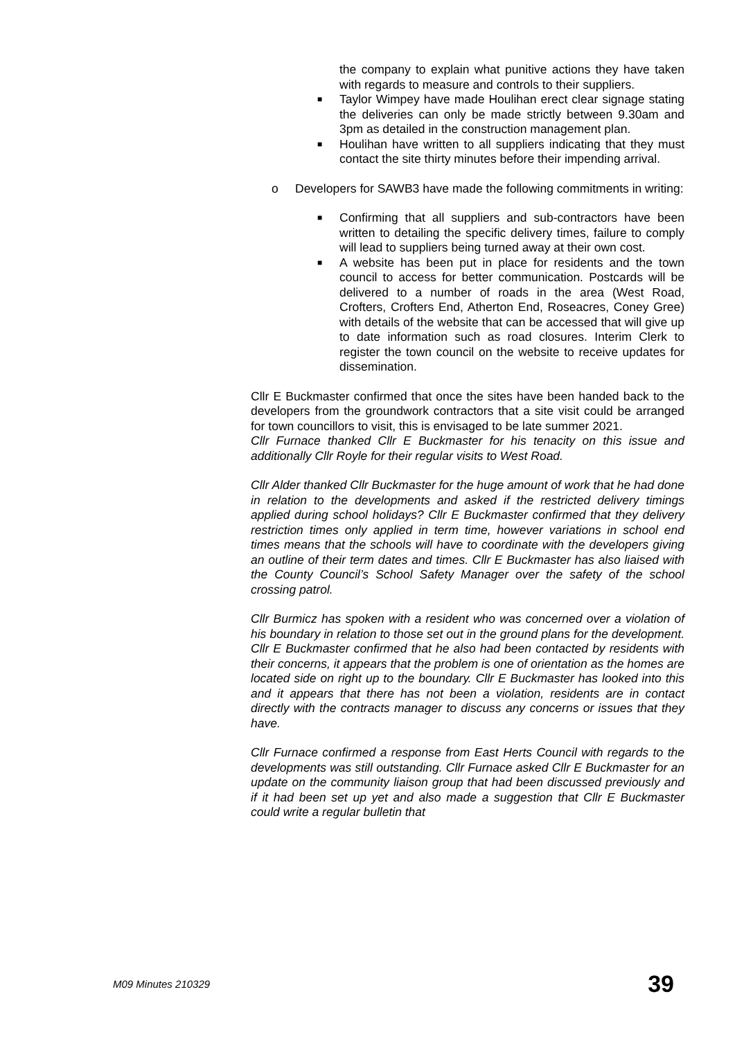the company to explain what punitive actions they have taken with regards to measure and controls to their suppliers.
■
Taylor Wimpey have made Houlihan erect clear signage stating the deliveries can only be made strictly between 9.30am and 3pm as detailed in the construction management plan.
■
Houlihan have written to all suppliers indicating that they must contact the site thirty minutes before their impending arrival.
o Developers for SAWB3 have made the following commitments in writing:
■
Confirming that all suppliers and sub-contractors have been written to detailing the specific delivery times, failure to comply will lead to suppliers being turned away at their own cost.
■
A website has been put in place for residents and the town council to access for better communication. Postcards will be delivered to a number of roads in the area (West Road, Crofters, Crofters End, Atherton End, Roseacres, Coney Gree) with details of the website that can be accessed that will give up to date information such as road closures. Interim Clerk to register the town council on the website to receive updates for dissemination.
Cllr E Buckmaster confirmed that once the sites have been handed back to the developers from the groundwork contractors that a site visit could be arranged for town councillors to visit, this is envisaged to be late summer 2021.
Cllr Furnace thanked Cllr E Buckmaster for his tenacity on this issue and additionally Cllr Royle for their regular visits to West Road.
Cllr Alder thanked Cllr Buckmaster for the huge amount of work that he had done in relation to the developments and asked if the restricted delivery timings applied during school holidays? Cllr E Buckmaster confirmed that they delivery restriction times only applied in term time, however variations in school end times means that the schools will have to coordinate with the developers giving an outline of their term dates and times. Cllr E Buckmaster has also liaised with the County Council’s School Safety Manager over the safety of the school crossing patrol.
Cllr Burmicz has spoken with a resident who was concerned over a violation of his boundary in relation to those set out in the ground plans for the development. Cllr E Buckmaster confirmed that he also had been contacted by residents with their concerns, it appears that the problem is one of orientation as the homes are located side on right up to the boundary. Cllr E Buckmaster has looked into this and it appears that there has not been a violation, residents are in contact directly with the contracts manager to discuss any concerns or issues that they have.
Cllr Furnace confirmed a response from East Herts Council with regards to the developments was still outstanding. Cllr Furnace asked Cllr E Buckmaster for an update on the community liaison group that had been discussed previously and if it had been set up yet and also made a suggestion that Cllr E Buckmaster could write a regular bulletin that
M09 Minutes 210329 39